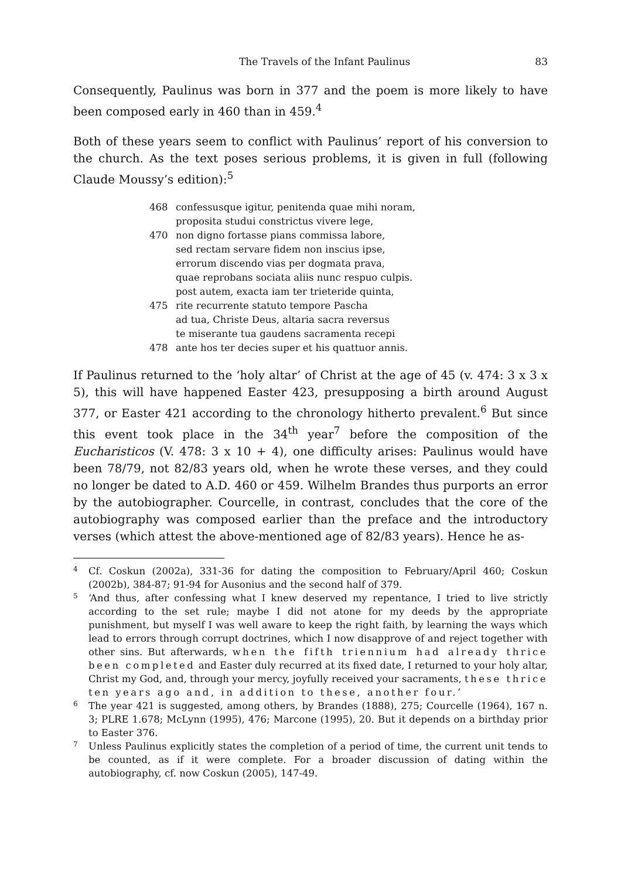The Travels of the Infant Paulinus 83
Consequently, Paulinus was born in 377 and the poem is more likely to have been composed early in 460 than in 459.<sup>4</sup>
Both of these years seem to conflict with Paulinus’ report of his conversion to the church. As the text poses serious problems, it is given in full (following Claude Moussy’s edition):<sup>5</sup>
468 confessusque igitur, penitenda quae mihi noram,
proposita studui constrictus vivere lege,
470 non digno fortasse pians commissa labore,
sed rectam servare fidem non inscius ipse,
errorum discendo vias per dogmata prava,
quae reprobans sociata aliis nunc respuo culpis.
post autem, exacta iam ter trieteride quinta,
475 rite recurrente statuto tempore Pascha
ad tua, Christe Deus, altaria sacra reversus
te miserante tua gaudens sacramenta recepi
478 ante hos ter decies super et his quattuor annis.
If Paulinus returned to the ‘holy altar’ of Christ at the age of 45 (v. 474: 3 x 3 x 5), this will have happened Easter 423, presupposing a birth around August 377, or Easter 421 according to the chronology hitherto prevalent.<sup>6</sup> But since this event took place in the 34<sup>th</sup> year<sup>7</sup> before the composition of the Eucharisticos (V. 478: 3 x 10 + 4), one difficulty arises: Paulinus would have been 78/79, not 82/83 years old, when he wrote these verses, and they could no longer be dated to A.D. 460 or 459. Wilhelm Brandes thus purports an error by the autobiographer. Courcelle, in contrast, concludes that the core of the autobiography was composed earlier than the preface and the introductory verses (which attest the above-mentioned age of 82/83 years). Hence he as-
4 Cf. Coskun (2002a), 331-36 for dating the composition to February/April 460; Coskun (2002b), 384-87; 91-94 for Ausonius and the second half of 379.
5 ‘And thus, after confessing what I knew deserved my repentance, I tried to live strictly according to the set rule; maybe I did not atone for my deeds by the appropriate punishment, but myself I was well aware to keep the right faith, by learning the ways which lead to errors through corrupt doctrines, which I now disapprove of and reject together with other sins. But afterwards, when the fifth triennium had already thrice been completed and Easter duly recurred at its fixed date, I returned to your holy altar, Christ my God, and, through your mercy, joyfully received your sacraments, these thrice ten years ago and, in addition to these, another four.’
6 The year 421 is suggested, among others, by Brandes (1888), 275; Courcelle (1964), 167 n. 3; PLRE 1.678; McLynn (1995), 476; Marcone (1995), 20. But it depends on a birthday prior to Easter 376.
7 Unless Paulinus explicitly states the completion of a period of time, the current unit tends to be counted, as if it were complete. For a broader discussion of dating within the autobiography, cf. now Coskun (2005), 147-49.